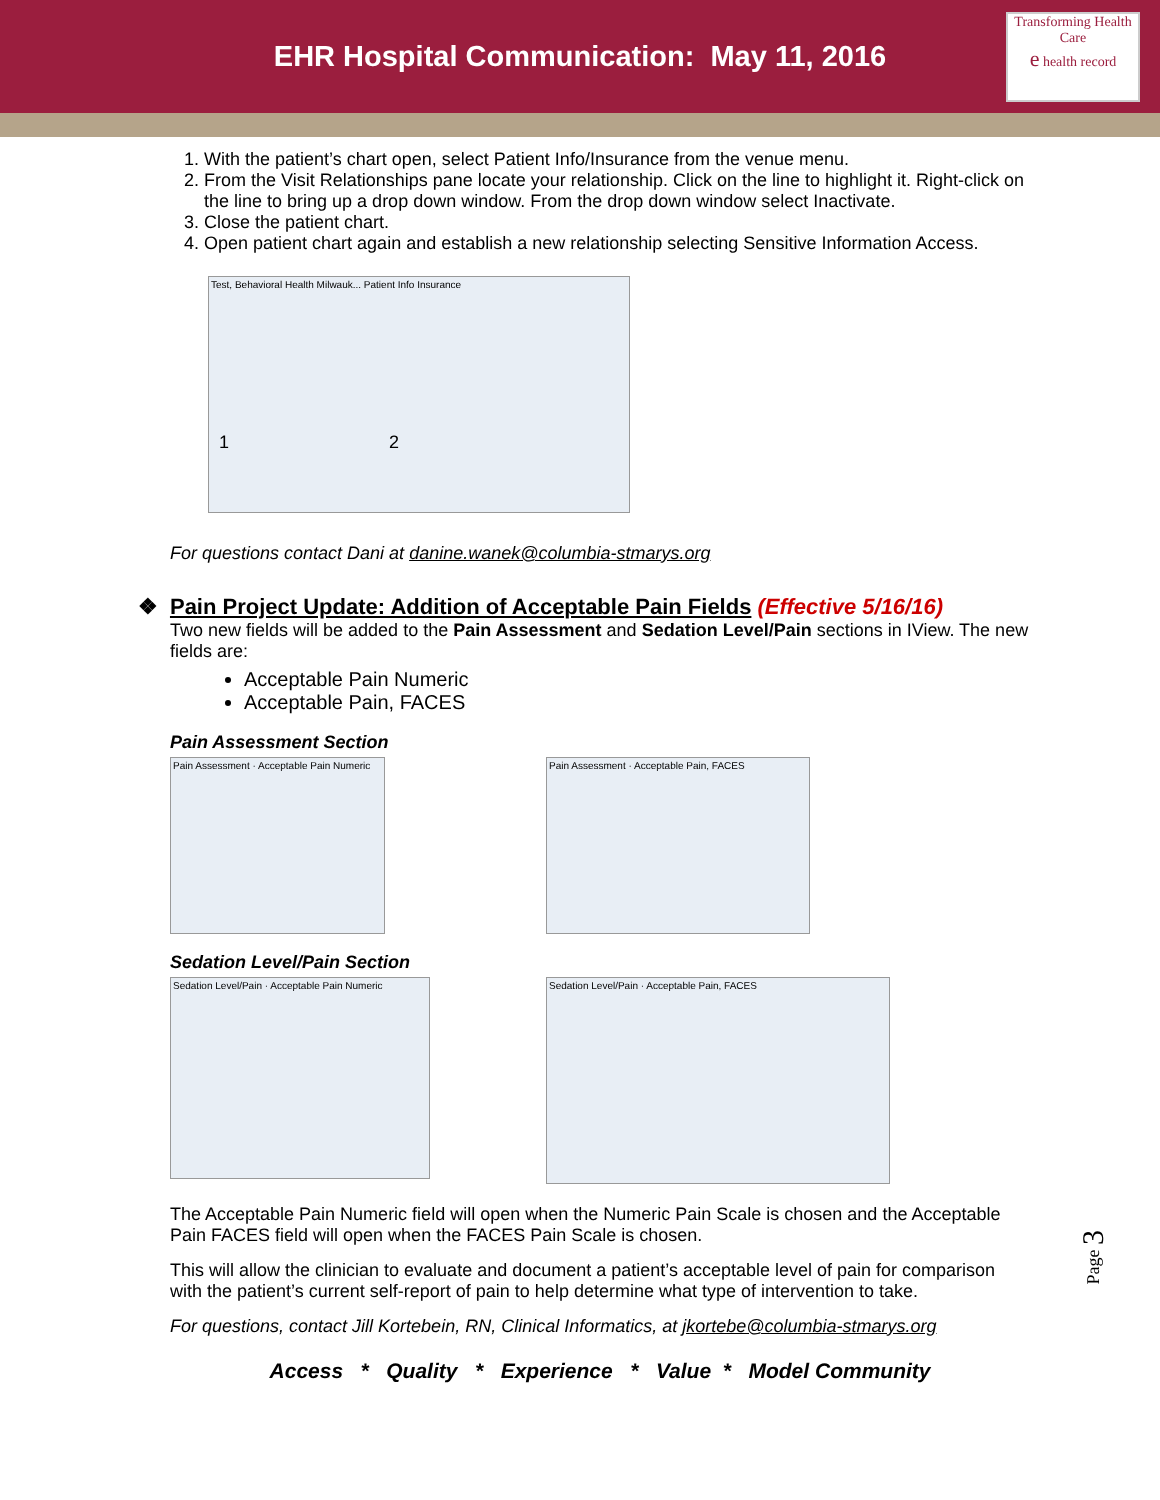EHR Hospital Communication: May 11, 2016
Transforming Health Care
e health record
1. With the patient’s chart open, select Patient Info/Insurance from the venue menu.
2. From the Visit Relationships pane locate your relationship. Click on the line to highlight it. Right-click on the line to bring up a drop down window. From the drop down window select Inactivate.
3. Close the patient chart.
4. Open patient chart again and establish a new relationship selecting Sensitive Information Access.
Test, Behavioral Health Milwauk... Patient Info Insurance
1 2
For questions contact Dani at danine.wanek@columbia-stmarys.org
❖ Pain Project Update: Addition of Acceptable Pain Fields (Effective 5/16/16)
Two new fields will be added to the Pain Assessment and Sedation Level/Pain sections in IView. The new fields are:
Acceptable Pain Numeric
Acceptable Pain, FACES
Pain Assessment Section
Pain Assessment · Acceptable Pain Numeric
Pain Assessment · Acceptable Pain, FACES
Sedation Level/Pain Section
Sedation Level/Pain · Acceptable Pain Numeric
Sedation Level/Pain · Acceptable Pain, FACES
The Acceptable Pain Numeric field will open when the Numeric Pain Scale is chosen and the Acceptable Pain FACES field will open when the FACES Pain Scale is chosen.
This will allow the clinician to evaluate and document a patient’s acceptable level of pain for comparison with the patient’s current self-report of pain to help determine what type of intervention to take.
For questions, contact Jill Kortebein, RN, Clinical Informatics, at jkortebe@columbia-stmarys.org
Access * Quality * Experience * Value * Model Community
Page 3